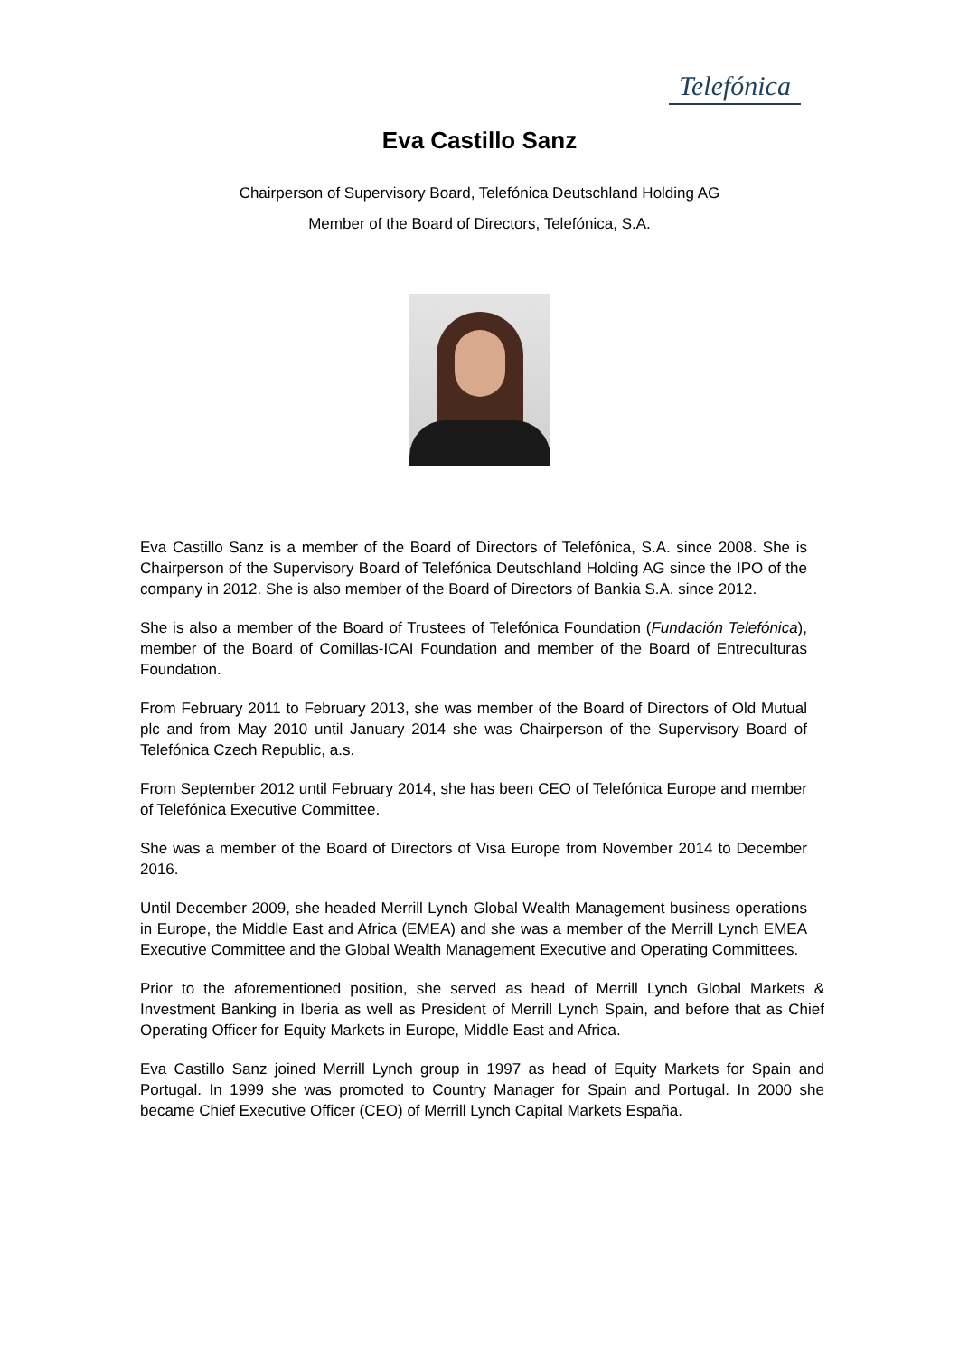Telefónica
Eva Castillo Sanz
Chairperson of Supervisory Board, Telefónica Deutschland Holding AG
Member of the Board of Directors, Telefónica, S.A.
Eva Castillo Sanz is a member of the Board of Directors of Telefónica, S.A. since 2008. She is Chairperson of the Supervisory Board of Telefónica Deutschland Holding AG since the IPO of the company in 2012. She is also member of the Board of Directors of Bankia S.A. since 2012.
She is also a member of the Board of Trustees of Telefónica Foundation (Fundación Telefónica), member of the Board of Comillas-ICAI Foundation and member of the Board of Entreculturas Foundation.
From February 2011 to February 2013, she was member of the Board of Directors of Old Mutual plc and from May 2010 until January 2014 she was Chairperson of the Supervisory Board of Telefónica Czech Republic, a.s.
From September 2012 until February 2014, she has been CEO of Telefónica Europe and member of Telefónica Executive Committee.
She was a member of the Board of Directors of Visa Europe from November 2014 to December 2016.
Until December 2009, she headed Merrill Lynch Global Wealth Management business operations in Europe, the Middle East and Africa (EMEA) and she was a member of the Merrill Lynch EMEA Executive Committee and the Global Wealth Management Executive and Operating Committees.
Prior to the aforementioned position, she served as head of Merrill Lynch Global Markets & Investment Banking in Iberia as well as President of Merrill Lynch Spain, and before that as Chief Operating Officer for Equity Markets in Europe, Middle East and Africa.
Eva Castillo Sanz joined Merrill Lynch group in 1997 as head of Equity Markets for Spain and Portugal. In 1999 she was promoted to Country Manager for Spain and Portugal. In 2000 she became Chief Executive Officer (CEO) of Merrill Lynch Capital Markets España.